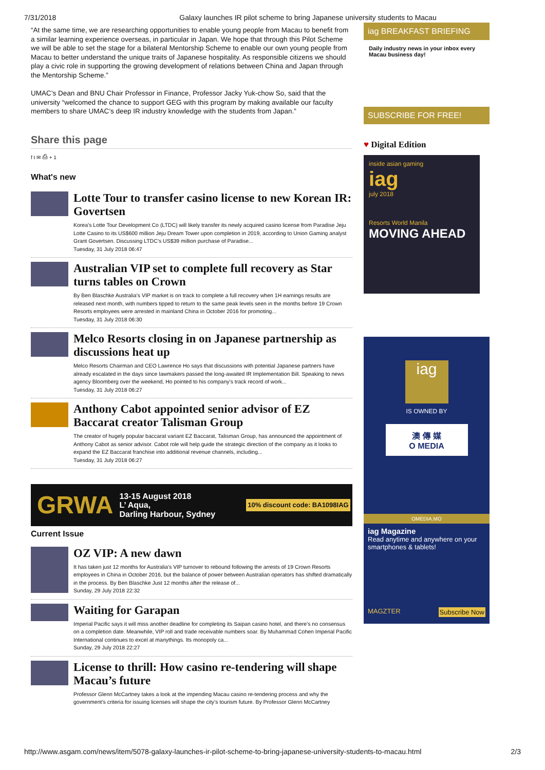7/31/2018 Galaxy launches IR pilot scheme to bring Japanese university students to Macau
“At the same time, we are researching opportunities to enable young people from Macau to benefit from a similar learning experience overseas, in particular in Japan. We hope that through this Pilot Scheme we will be able to set the stage for a bilateral Mentorship Scheme to enable our own young people from Macau to better understand the unique traits of Japanese hospitality. As responsible citizens we should play a civic role in supporting the growing development of relations between China and Japan through the Mentorship Scheme.”
UMAC’s Dean and BNU Chair Professor in Finance, Professor Jacky Yuk-chow So, said that the university “welcomed the chance to support GEG with this program by making available our faculty members to share UMAC’s deep IR industry knowledge with the students from Japan.”
Share this page
f t ✉ ⎙ + 1
What's new
Lotte Tour to transfer casino license to new Korean IR: Govertsen
Korea’s Lotte Tour Development Co (LTDC) will likely transfer its newly acquired casino license from Paradise Jeju Lotte Casino to its US$600 million Jeju Dream Tower upon completion in 2019, according to Union Gaming analyst Grant Govertsen. Discussing LTDC’s US$39 million purchase of Paradise...
Tuesday, 31 July 2018 06:47
Australian VIP set to complete full recovery as Star turns tables on Crown
By Ben Blaschke Australia’s VIP market is on track to complete a full recovery when 1H earnings results are released next month, with numbers tipped to return to the same peak levels seen in the months before 19 Crown Resorts employees were arrested in mainland China in October 2016 for promoting...
Tuesday, 31 July 2018 06:30
Melco Resorts closing in on Japanese partnership as discussions heat up
Melco Resorts Chairman and CEO Lawrence Ho says that discussions with potential Japanese partners have already escalated in the days since lawmakers passed the long-awaited IR Implementation Bill. Speaking to news agency Bloomberg over the weekend, Ho pointed to his company’s track record of work...
Tuesday, 31 July 2018 06:27
Anthony Cabot appointed senior advisor of EZ Baccarat creator Talisman Group
The creator of hugely popular baccarat variant EZ Baccarat, Talisman Group, has announced the appointment of Anthony Cabot as senior advisor. Cabot role will help guide the strategic direction of the company as it looks to expand the EZ Baccarat franchise into additional revenue channels, including...
Tuesday, 31 July 2018 06:27
GRWA 13-15 August 2018
L’ Aqua,
Darling Harbour, Sydney 10% discount code: BA1098IAG
Current Issue
OZ VIP: A new dawn
It has taken just 12 months for Australia’s VIP turnover to rebound following the arrests of 19 Crown Resorts employees in China in October 2016, but the balance of power between Australian operators has shifted dramatically in the process. By Ben Blaschke Just 12 months after the release of...
Sunday, 29 July 2018 22:32
Waiting for Garapan
Imperial Pacific says it will miss another deadline for completing its Saipan casino hotel, and there’s no consensus on a completion date. Meanwhile, VIP roll and trade receivable numbers soar. By Muhammad Cohen Imperial Pacific International continues to excel at manythings. Its monopoly ca...
Sunday, 29 July 2018 22:27
License to thrill: How casino re-tendering will shape Macau’s future
Professor Glenn McCartney takes a look at the impending Macau casino re-tendering process and why the government’s criteria for issuing licenses will shape the city’s tourism future. By Professor Glenn McCartney
iag BREAKFAST BRIEFING
Daily industry news in your inbox every Macau business day!
SUBSCRIBE FOR FREE!
♥ Digital Edition
inside asian gaming
iag
july 2018
Resorts World Manila
MOVING AHEAD
iag
IS OWNED BY
澳 傳 媒
O MEDIA
OMEDIA.MO
iag Magazine
Read anytime and anywhere on your smartphones & tablets!
MAGZTER Subscribe Now
http://www.asgam.com/news/item/5078-galaxy-launches-ir-pilot-scheme-to-bring-japanese-university-students-to-macau.html 2/3